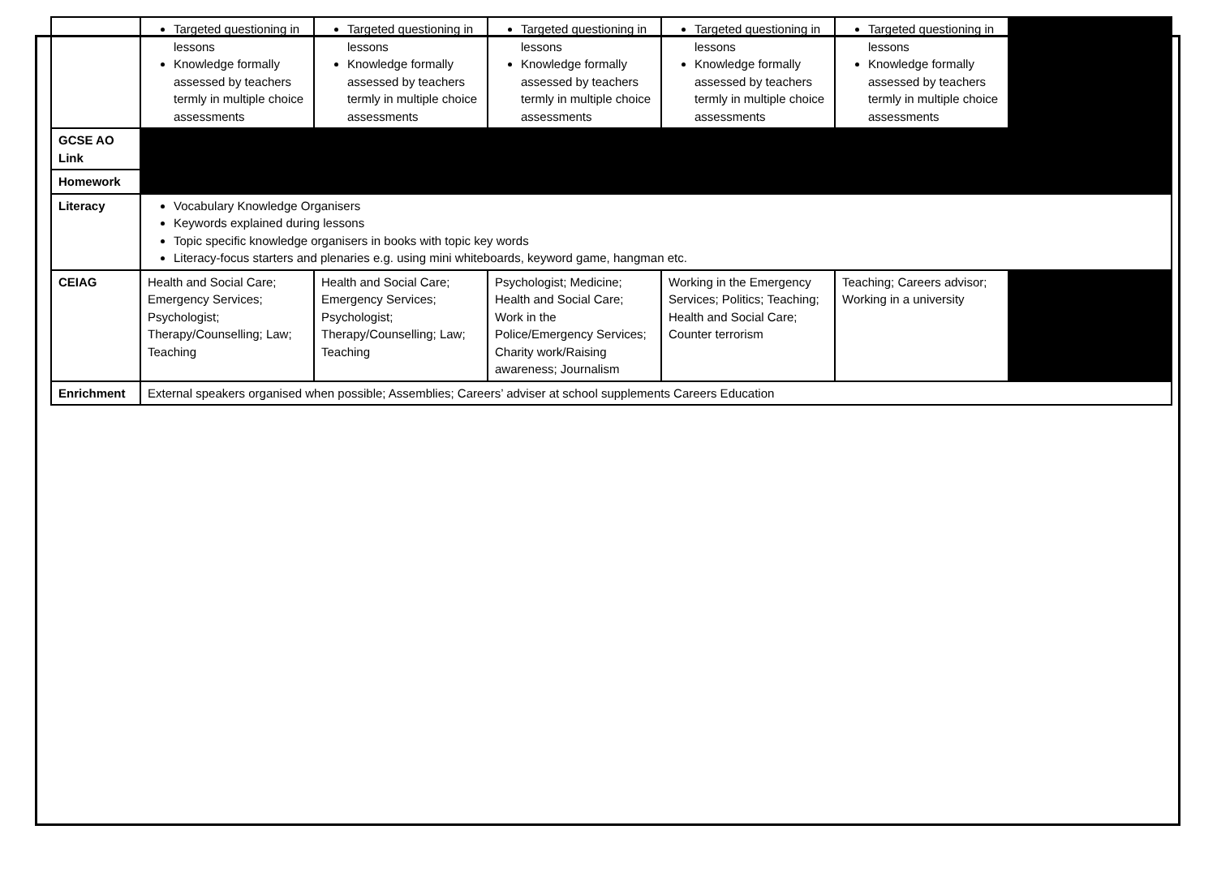| | Targeted questioning in lessons Knowledge formally assessed by teachers termly in multiple choice assessments | Targeted questioning in lessons Knowledge formally assessed by teachers termly in multiple choice assessments | Targeted questioning in lessons Knowledge formally assessed by teachers termly in multiple choice assessments | Targeted questioning in lessons Knowledge formally assessed by teachers termly in multiple choice assessments | Targeted questioning in lessons Knowledge formally assessed by teachers termly in multiple choice assessments | |
| GCSE AO Link | | | | | | |
| Homework | | | | | | |
| Literacy | Vocabulary Knowledge Organisers Keywords explained during lessons Topic specific knowledge organisers in books with topic key words Literacy-focus starters and plenaries e.g. using mini whiteboards, keyword game, hangman etc. | | | | | |
| CEIAG | Health and Social Care; Emergency Services; Psychologist; Therapy/Counselling; Law; Teaching | Health and Social Care; Emergency Services; Psychologist; Therapy/Counselling; Law; Teaching | Psychologist; Medicine; Health and Social Care; Work in the Police/Emergency Services; Charity work/Raising awareness; Journalism | Working in the Emergency Services; Politics; Teaching; Health and Social Care; Counter terrorism | Teaching; Careers advisor; Working in a university | |
| Enrichment | External speakers organised when possible; Assemblies; Careers’ adviser at school supplements Careers Education | | | | | |